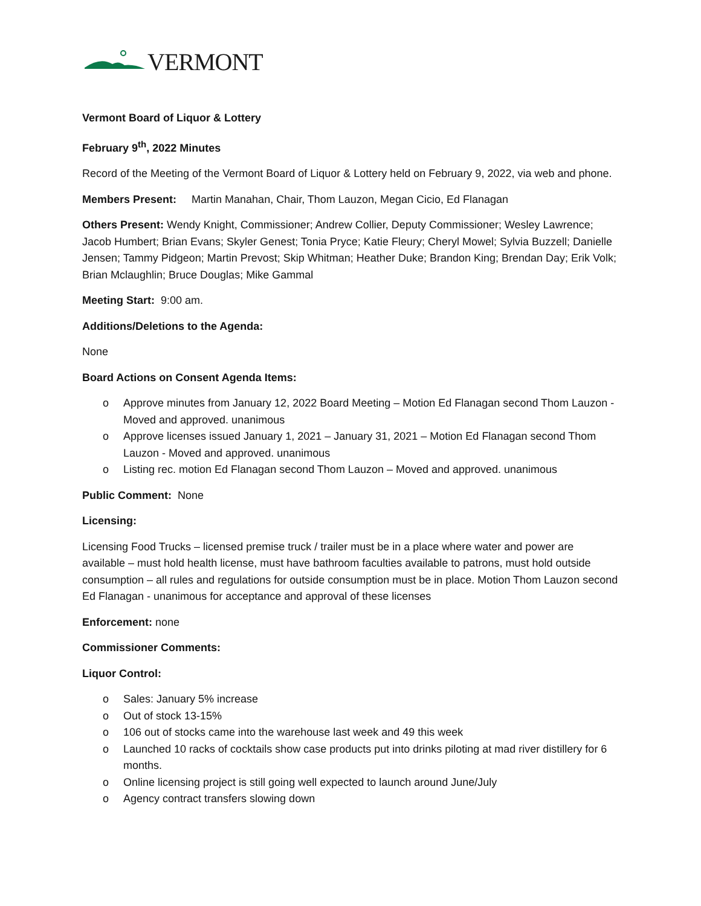VERMONT
Vermont Board of Liquor & Lottery
February 9<sup>th</sup>, 2022 Minutes
Record of the Meeting of the Vermont Board of Liquor & Lottery held on February 9, 2022, via web and phone.
Members Present: Martin Manahan, Chair, Thom Lauzon, Megan Cicio, Ed Flanagan
Others Present: Wendy Knight, Commissioner; Andrew Collier, Deputy Commissioner; Wesley Lawrence; Jacob Humbert; Brian Evans; Skyler Genest; Tonia Pryce; Katie Fleury; Cheryl Mowel; Sylvia Buzzell; Danielle Jensen; Tammy Pidgeon; Martin Prevost; Skip Whitman; Heather Duke; Brandon King; Brendan Day; Erik Volk; Brian Mclaughlin; Bruce Douglas; Mike Gammal
Meeting Start: 9:00 am.
Additions/Deletions to the Agenda:
None
Board Actions on Consent Agenda Items:
o Approve minutes from January 12, 2022 Board Meeting – Motion Ed Flanagan second Thom Lauzon - Moved and approved. unanimous
o Approve licenses issued January 1, 2021 – January 31, 2021 – Motion Ed Flanagan second Thom Lauzon - Moved and approved. unanimous
o Listing rec. motion Ed Flanagan second Thom Lauzon – Moved and approved. unanimous
Public Comment: None
Licensing:
Licensing Food Trucks – licensed premise truck / trailer must be in a place where water and power are available – must hold health license, must have bathroom faculties available to patrons, must hold outside consumption – all rules and regulations for outside consumption must be in place. Motion Thom Lauzon second Ed Flanagan - unanimous for acceptance and approval of these licenses
Enforcement: none
Commissioner Comments:
Liquor Control:
o Sales: January 5% increase
o Out of stock 13-15%
o 106 out of stocks came into the warehouse last week and 49 this week
o Launched 10 racks of cocktails show case products put into drinks piloting at mad river distillery for 6 months.
o Online licensing project is still going well expected to launch around June/July
o Agency contract transfers slowing down